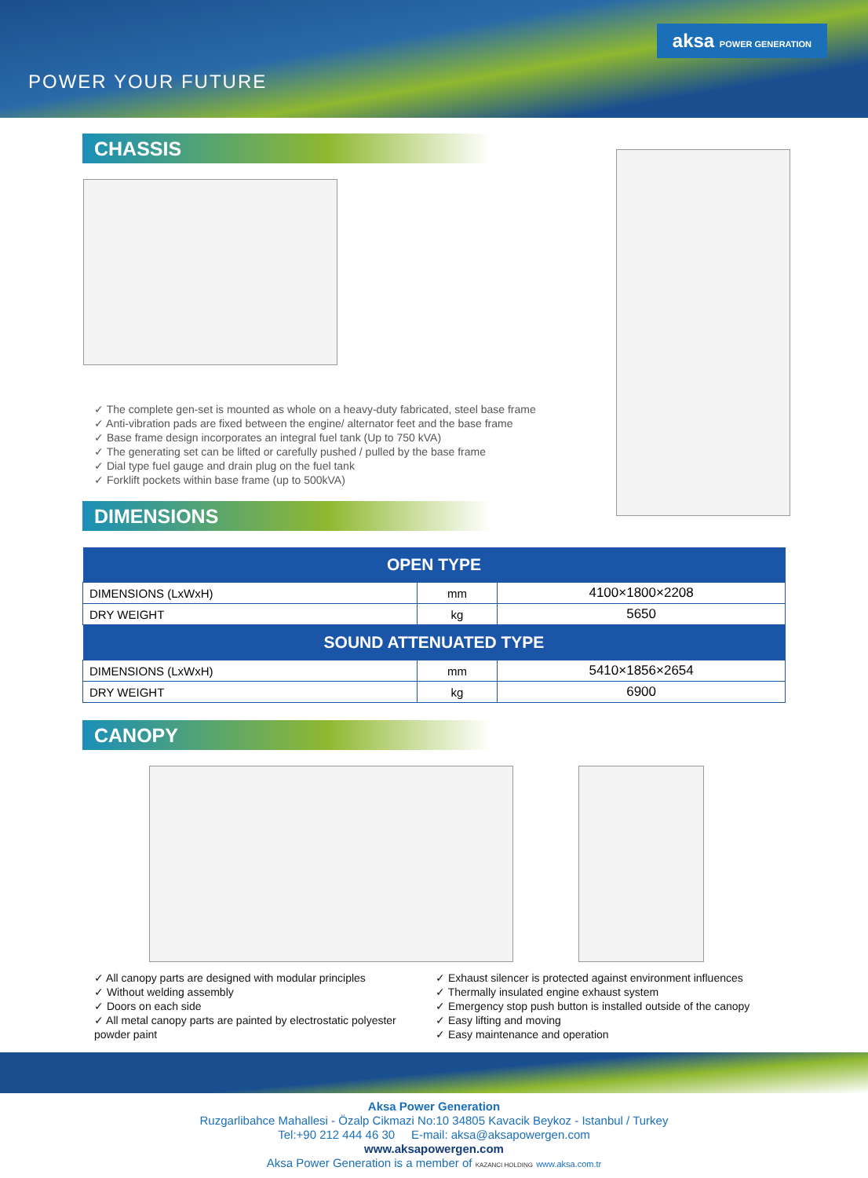POWER YOUR FUTURE
aksa POWER GENERATION
CHASSIS
✓ The complete gen-set is mounted as whole on a heavy-duty fabricated, steel base frame
✓ Anti-vibration pads are fixed between the engine/ alternator feet and the base frame
✓ Base frame design incorporates an integral fuel tank (Up to 750 kVA)
✓ The generating set can be lifted or carefully pushed / pulled by the base frame
✓ Dial type fuel gauge and drain plug on the fuel tank
✓ Forklift pockets within base frame (up to 500kVA)
DIMENSIONS
| OPEN TYPE | | |
| --- | --- | --- |
| DIMENSIONS (LxWxH) | mm | 4100×1800×2208 |
| DRY WEIGHT | kg | 5650 |
| SOUND ATTENUATED TYPE | | |
| DIMENSIONS (LxWxH) | mm | 5410×1856×2654 |
| DRY WEIGHT | kg | 6900 |
CANOPY
✓ All canopy parts are designed with modular principles
✓ Without welding assembly
✓ Doors on each side
✓ All metal canopy parts are painted by electrostatic polyester powder paint
✓ Exhaust silencer is protected against environment influences
✓ Thermally insulated engine exhaust system
✓ Emergency stop push button is installed outside of the canopy
✓ Easy lifting and moving
✓ Easy maintenance and operation
Aksa Power Generation
Ruzgarlibahce Mahallesi - Özalp Cikmazi No:10 34805 Kavacik Beykoz - Istanbul / Turkey
Tel:+90 212 444 46 30 E-mail: aksa@aksapowergen.com
www.aksapowergen.com
Aksa Power Generation is a member of KAZANCI HOLDING www.aksa.com.tr